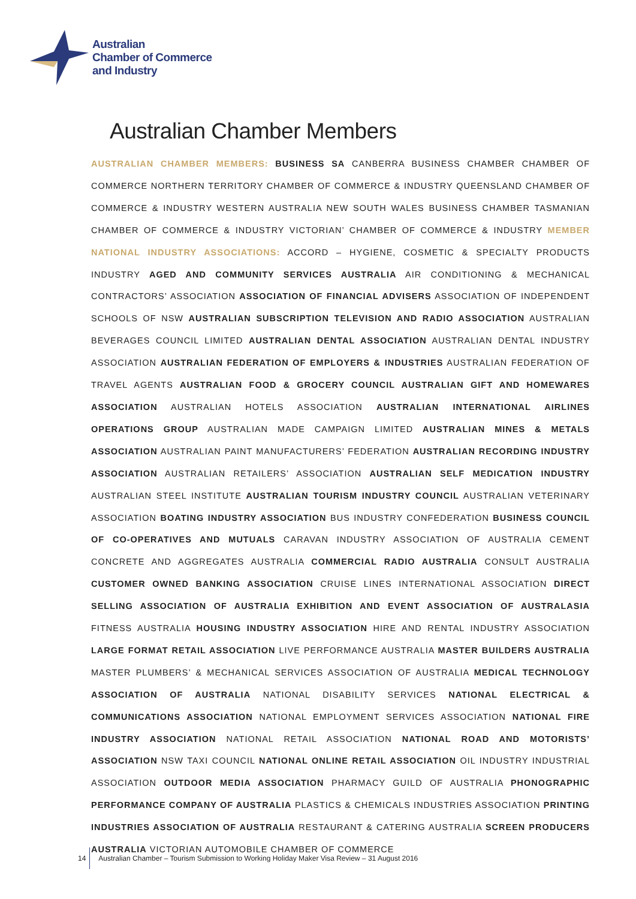Australian
Chamber of Commerce
and Industry
Australian Chamber Members
AUSTRALIAN CHAMBER MEMBERS: BUSINESS SA CANBERRA BUSINESS CHAMBER CHAMBER OF COMMERCE NORTHERN TERRITORY CHAMBER OF COMMERCE & INDUSTRY QUEENSLAND CHAMBER OF COMMERCE & INDUSTRY WESTERN AUSTRALIA NEW SOUTH WALES BUSINESS CHAMBER TASMANIAN CHAMBER OF COMMERCE & INDUSTRY VICTORIAN’ CHAMBER OF COMMERCE & INDUSTRY MEMBER NATIONAL INDUSTRY ASSOCIATIONS: ACCORD – HYGIENE, COSMETIC & SPECIALTY PRODUCTS INDUSTRY AGED AND COMMUNITY SERVICES AUSTRALIA AIR CONDITIONING & MECHANICAL CONTRACTORS’ ASSOCIATION ASSOCIATION OF FINANCIAL ADVISERS ASSOCIATION OF INDEPENDENT SCHOOLS OF NSW AUSTRALIAN SUBSCRIPTION TELEVISION AND RADIO ASSOCIATION AUSTRALIAN BEVERAGES COUNCIL LIMITED AUSTRALIAN DENTAL ASSOCIATION AUSTRALIAN DENTAL INDUSTRY ASSOCIATION AUSTRALIAN FEDERATION OF EMPLOYERS & INDUSTRIES AUSTRALIAN FEDERATION OF TRAVEL AGENTS AUSTRALIAN FOOD & GROCERY COUNCIL AUSTRALIAN GIFT AND HOMEWARES ASSOCIATION AUSTRALIAN HOTELS ASSOCIATION AUSTRALIAN INTERNATIONAL AIRLINES OPERATIONS GROUP AUSTRALIAN MADE CAMPAIGN LIMITED AUSTRALIAN MINES & METALS ASSOCIATION AUSTRALIAN PAINT MANUFACTURERS’ FEDERATION AUSTRALIAN RECORDING INDUSTRY ASSOCIATION AUSTRALIAN RETAILERS’ ASSOCIATION AUSTRALIAN SELF MEDICATION INDUSTRY AUSTRALIAN STEEL INSTITUTE AUSTRALIAN TOURISM INDUSTRY COUNCIL AUSTRALIAN VETERINARY ASSOCIATION BOATING INDUSTRY ASSOCIATION BUS INDUSTRY CONFEDERATION BUSINESS COUNCIL OF CO-OPERATIVES AND MUTUALS CARAVAN INDUSTRY ASSOCIATION OF AUSTRALIA CEMENT CONCRETE AND AGGREGATES AUSTRALIA COMMERCIAL RADIO AUSTRALIA CONSULT AUSTRALIA CUSTOMER OWNED BANKING ASSOCIATION CRUISE LINES INTERNATIONAL ASSOCIATION DIRECT SELLING ASSOCIATION OF AUSTRALIA EXHIBITION AND EVENT ASSOCIATION OF AUSTRALASIA FITNESS AUSTRALIA HOUSING INDUSTRY ASSOCIATION HIRE AND RENTAL INDUSTRY ASSOCIATION LARGE FORMAT RETAIL ASSOCIATION LIVE PERFORMANCE AUSTRALIA MASTER BUILDERS AUSTRALIA MASTER PLUMBERS’ & MECHANICAL SERVICES ASSOCIATION OF AUSTRALIA MEDICAL TECHNOLOGY ASSOCIATION OF AUSTRALIA NATIONAL DISABILITY SERVICES NATIONAL ELECTRICAL & COMMUNICATIONS ASSOCIATION NATIONAL EMPLOYMENT SERVICES ASSOCIATION NATIONAL FIRE INDUSTRY ASSOCIATION NATIONAL RETAIL ASSOCIATION NATIONAL ROAD AND MOTORISTS’ ASSOCIATION NSW TAXI COUNCIL NATIONAL ONLINE RETAIL ASSOCIATION OIL INDUSTRY INDUSTRIAL ASSOCIATION OUTDOOR MEDIA ASSOCIATION PHARMACY GUILD OF AUSTRALIA PHONOGRAPHIC PERFORMANCE COMPANY OF AUSTRALIA PLASTICS & CHEMICALS INDUSTRIES ASSOCIATION PRINTING INDUSTRIES ASSOCIATION OF AUSTRALIA RESTAURANT & CATERING AUSTRALIA SCREEN PRODUCERS AUSTRALIA VICTORIAN AUTOMOBILE CHAMBER OF COMMERCE
14 Australian Chamber – Tourism Submission to Working Holiday Maker Visa Review – 31 August 2016